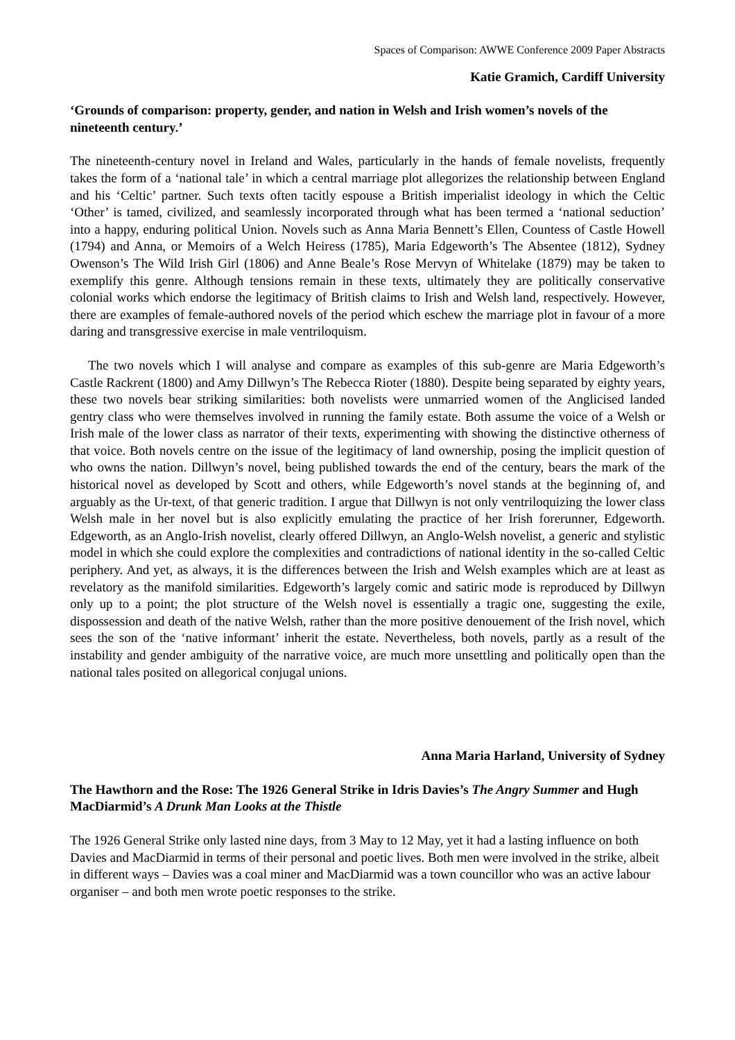Spaces of Comparison: AWWE Conference 2009 Paper Abstracts
Katie Gramich, Cardiff University
‘Grounds of comparison: property, gender, and nation in Welsh and Irish women’s novels of the nineteenth century.’
The nineteenth-century novel in Ireland and Wales, particularly in the hands of female novelists, frequently takes the form of a ‘national tale’ in which a central marriage plot allegorizes the relationship between England and his ‘Celtic’ partner. Such texts often tacitly espouse a British imperialist ideology in which the Celtic ‘Other’ is tamed, civilized, and seamlessly incorporated through what has been termed a ‘national seduction’ into a happy, enduring political Union. Novels such as Anna Maria Bennett’s Ellen, Countess of Castle Howell (1794) and Anna, or Memoirs of a Welch Heiress (1785), Maria Edgeworth’s The Absentee (1812), Sydney Owenson’s The Wild Irish Girl (1806) and Anne Beale’s Rose Mervyn of Whitelake (1879) may be taken to exemplify this genre. Although tensions remain in these texts, ultimately they are politically conservative colonial works which endorse the legitimacy of British claims to Irish and Welsh land, respectively. However, there are examples of female-authored novels of the period which eschew the marriage plot in favour of a more daring and transgressive exercise in male ventriloquism.
The two novels which I will analyse and compare as examples of this sub-genre are Maria Edgeworth’s Castle Rackrent (1800) and Amy Dillwyn’s The Rebecca Rioter (1880). Despite being separated by eighty years, these two novels bear striking similarities: both novelists were unmarried women of the Anglicised landed gentry class who were themselves involved in running the family estate. Both assume the voice of a Welsh or Irish male of the lower class as narrator of their texts, experimenting with showing the distinctive otherness of that voice. Both novels centre on the issue of the legitimacy of land ownership, posing the implicit question of who owns the nation. Dillwyn’s novel, being published towards the end of the century, bears the mark of the historical novel as developed by Scott and others, while Edgeworth’s novel stands at the beginning of, and arguably as the Ur-text, of that generic tradition. I argue that Dillwyn is not only ventriloquizing the lower class Welsh male in her novel but is also explicitly emulating the practice of her Irish forerunner, Edgeworth. Edgeworth, as an Anglo-Irish novelist, clearly offered Dillwyn, an Anglo-Welsh novelist, a generic and stylistic model in which she could explore the complexities and contradictions of national identity in the so-called Celtic periphery. And yet, as always, it is the differences between the Irish and Welsh examples which are at least as revelatory as the manifold similarities. Edgeworth’s largely comic and satiric mode is reproduced by Dillwyn only up to a point; the plot structure of the Welsh novel is essentially a tragic one, suggesting the exile, dispossession and death of the native Welsh, rather than the more positive denouement of the Irish novel, which sees the son of the ‘native informant’ inherit the estate. Nevertheless, both novels, partly as a result of the instability and gender ambiguity of the narrative voice, are much more unsettling and politically open than the national tales posited on allegorical conjugal unions.
Anna Maria Harland, University of Sydney
The Hawthorn and the Rose: The 1926 General Strike in Idris Davies’s The Angry Summer and Hugh MacDiarmid’s A Drunk Man Looks at the Thistle
The 1926 General Strike only lasted nine days, from 3 May to 12 May, yet it had a lasting influence on both Davies and MacDiarmid in terms of their personal and poetic lives. Both men were involved in the strike, albeit in different ways – Davies was a coal miner and MacDiarmid was a town councillor who was an active labour organiser – and both men wrote poetic responses to the strike.